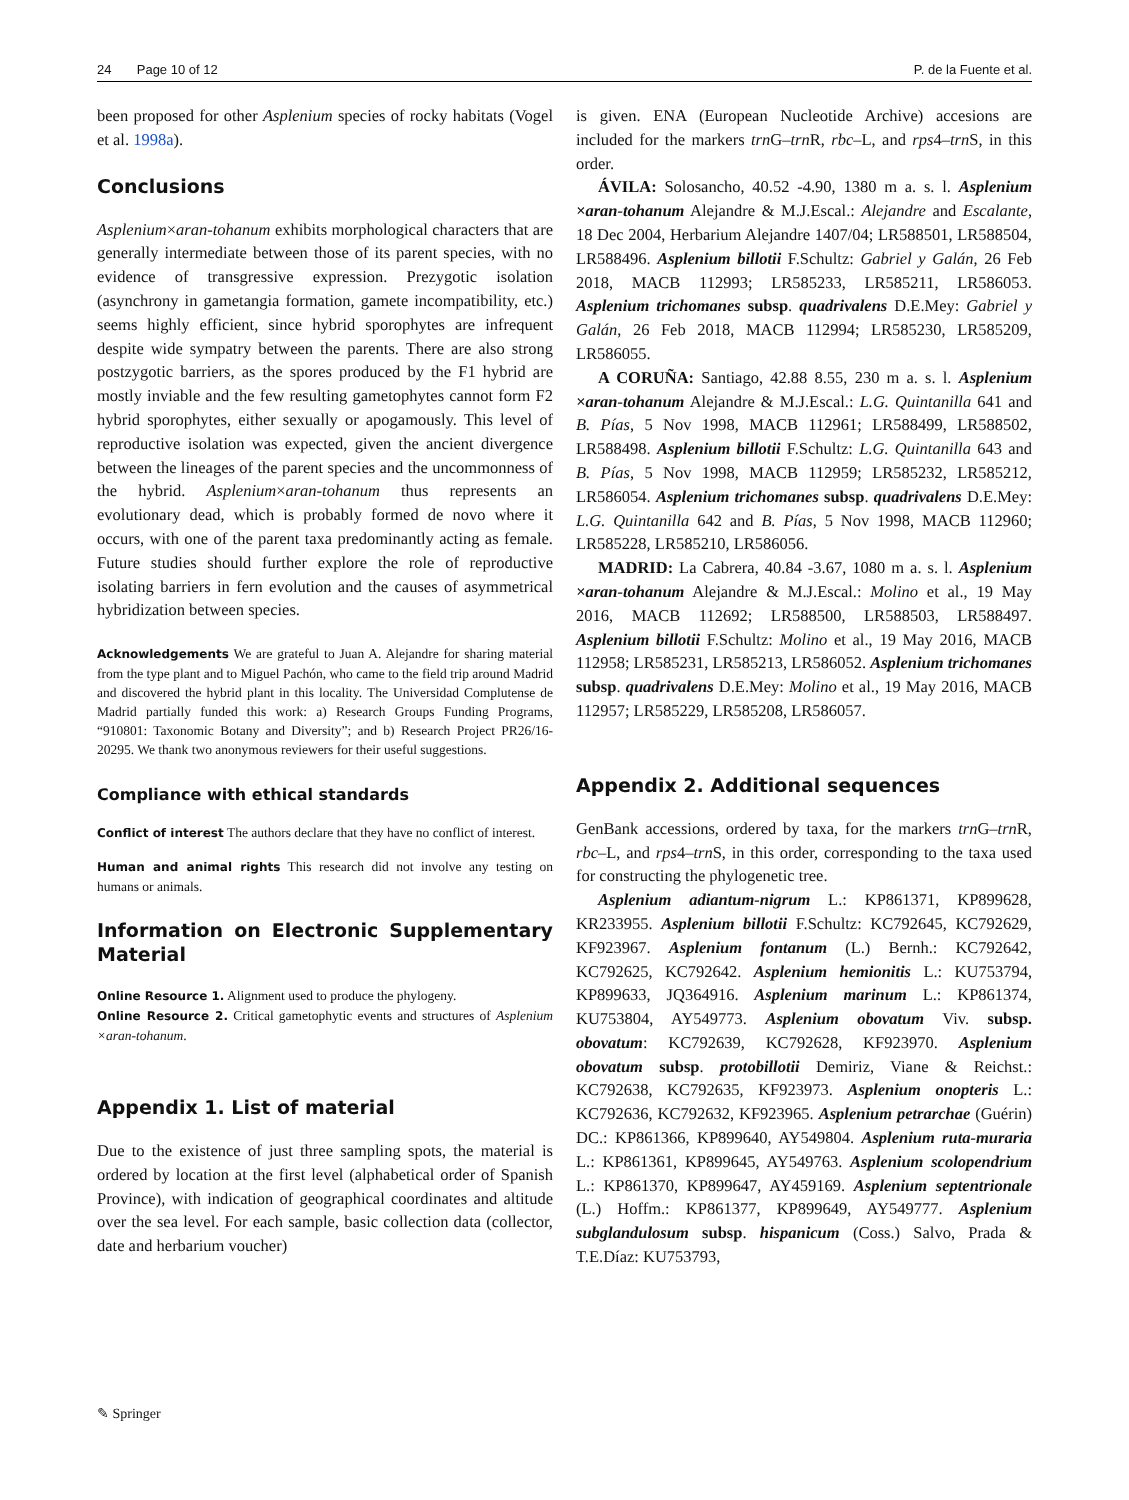24 Page 10 of 12 P. de la Fuente et al.
been proposed for other Asplenium species of rocky habitats (Vogel et al. 1998a).
Conclusions
Asplenium×aran-tohanum exhibits morphological characters that are generally intermediate between those of its parent species, with no evidence of transgressive expression. Prezygotic isolation (asynchrony in gametangia formation, gamete incompatibility, etc.) seems highly efficient, since hybrid sporophytes are infrequent despite wide sympatry between the parents. There are also strong postzygotic barriers, as the spores produced by the F1 hybrid are mostly inviable and the few resulting gametophytes cannot form F2 hybrid sporophytes, either sexually or apogamously. This level of reproductive isolation was expected, given the ancient divergence between the lineages of the parent species and the uncommonness of the hybrid. Asplenium×aran-tohanum thus represents an evolutionary dead, which is probably formed de novo where it occurs, with one of the parent taxa predominantly acting as female. Future studies should further explore the role of reproductive isolating barriers in fern evolution and the causes of asymmetrical hybridization between species.
Acknowledgements We are grateful to Juan A. Alejandre for sharing material from the type plant and to Miguel Pachón, who came to the field trip around Madrid and discovered the hybrid plant in this locality. The Universidad Complutense de Madrid partially funded this work: a) Research Groups Funding Programs, “910801: Taxonomic Botany and Diversity”; and b) Research Project PR26/16-20295. We thank two anonymous reviewers for their useful suggestions.
Compliance with ethical standards
Conflict of interest The authors declare that they have no conflict of interest.
Human and animal rights This research did not involve any testing on humans or animals.
Information on Electronic Supplementary Material
Online Resource 1. Alignment used to produce the phylogeny.
Online Resource 2. Critical gametophytic events and structures of Asplenium ×aran-tohanum.
Appendix 1. List of material
Due to the existence of just three sampling spots, the material is ordered by location at the first level (alphabetical order of Spanish Province), with indication of geographical coordinates and altitude over the sea level. For each sample, basic collection data (collector, date and herbarium voucher)
is given. ENA (European Nucleotide Archive) accesions are included for the markers trn G–trn R, rbc–L, and rps4–trn S, in this order.
ÁVILA: Solosancho, 40.52 -4.90, 1380 m a. s. l. Asplenium ×aran-tohanum Alejandre & M.J.Escal.: Alejandre and Escalante, 18 Dec 2004, Herbarium Alejandre 1407/04; LR588501, LR588504, LR588496. Asplenium billotii F.Schultz: Gabriel y Galán, 26 Feb 2018, MACB 112993; LR585233, LR585211, LR586053. Asplenium trichomanes subsp. quadrivalens D.E.Mey: Gabriel y Galán, 26 Feb 2018, MACB 112994; LR585230, LR585209, LR586055.
A CORUÑA: Santiago, 42.88 8.55, 230 m a. s. l. Asplenium ×aran-tohanum Alejandre & M.J.Escal.: L.G. Quintanilla 641 and B. Pías, 5 Nov 1998, MACB 112961; LR588499, LR588502, LR588498. Asplenium billotii F.Schultz: L.G. Quintanilla 643 and B. Pías, 5 Nov 1998, MACB 112959; LR585232, LR585212, LR586054. Asplenium trichomanes subsp. quadrivalens D.E.Mey: L.G. Quintanilla 642 and B. Pías, 5 Nov 1998, MACB 112960; LR585228, LR585210, LR586056.
MADRID: La Cabrera, 40.84 -3.67, 1080 m a. s. l. Asplenium ×aran-tohanum Alejandre & M.J.Escal.: Molino et al., 19 May 2016, MACB 112692; LR588500, LR588503, LR588497. Asplenium billotii F.Schultz: Molino et al., 19 May 2016, MACB 112958; LR585231, LR585213, LR586052. Asplenium trichomanes subsp. quadrivalens D.E.Mey: Molino et al., 19 May 2016, MACB 112957; LR585229, LR585208, LR586057.
Appendix 2. Additional sequences
GenBank accessions, ordered by taxa, for the markers trn G–trn R, rbc–L, and rps4–trn S, in this order, corresponding to the taxa used for constructing the phylogenetic tree.
Asplenium adiantum-nigrum L.: KP861371, KP899628, KR233955. Asplenium billotii F.Schultz: KC792645, KC792629, KF923967. Asplenium fontanum (L.) Bernh.: KC792642, KC792625, KC792642. Asplenium hemionitis L.: KU753794, KP899633, JQ364916. Asplenium marinum L.: KP861374, KU753804, AY549773. Asplenium obovatum Viv. subsp. obovatum: KC792639, KC792628, KF923970. Asplenium obovatum subsp. protobillotii Demiriz, Viane & Reichst.: KC792638, KC792635, KF923973. Asplenium onopteris L.: KC792636, KC792632, KF923965. Asplenium petrarchae (Guérin) DC.: KP861366, KP899640, AY549804. Asplenium ruta-muraria L.: KP861361, KP899645, AY549763. Asplenium scolopendrium L.: KP861370, KP899647, AY459169. Asplenium septentrionale (L.) Hoffm.: KP861377, KP899649, AY549777. Asplenium subglandulosum subsp. hispanicum (Coss.) Salvo, Prada & T.E.Díaz: KU753793,
✎ Springer